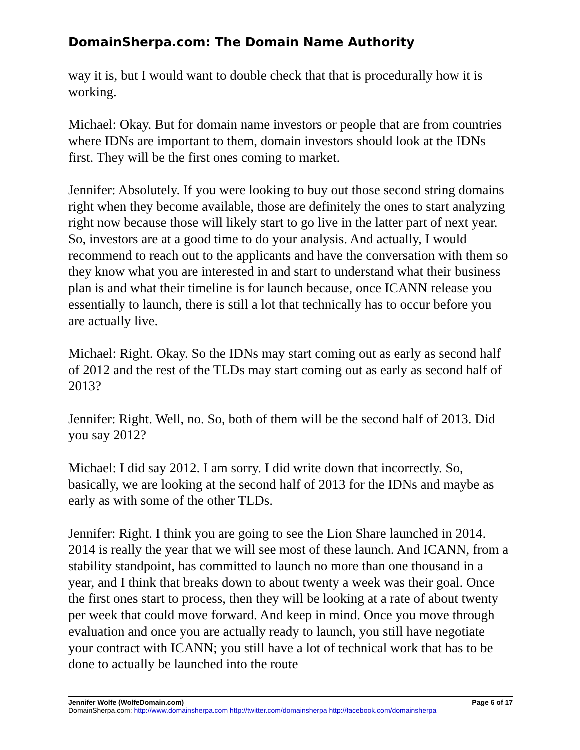DomainSherpa.com: The Domain Name Authority
way it is, but I would want to double check that that is procedurally how it is working.
Michael: Okay. But for domain name investors or people that are from countries where IDNs are important to them, domain investors should look at the IDNs first. They will be the first ones coming to market.
Jennifer: Absolutely. If you were looking to buy out those second string domains right when they become available, those are definitely the ones to start analyzing right now because those will likely start to go live in the latter part of next year. So, investors are at a good time to do your analysis. And actually, I would recommend to reach out to the applicants and have the conversation with them so they know what you are interested in and start to understand what their business plan is and what their timeline is for launch because, once ICANN release you essentially to launch, there is still a lot that technically has to occur before you are actually live.
Michael: Right. Okay. So the IDNs may start coming out as early as second half of 2012 and the rest of the TLDs may start coming out as early as second half of 2013?
Jennifer: Right. Well, no. So, both of them will be the second half of 2013. Did you say 2012?
Michael: I did say 2012. I am sorry. I did write down that incorrectly. So, basically, we are looking at the second half of 2013 for the IDNs and maybe as early as with some of the other TLDs.
Jennifer: Right. I think you are going to see the Lion Share launched in 2014. 2014 is really the year that we will see most of these launch. And ICANN, from a stability standpoint, has committed to launch no more than one thousand in a year, and I think that breaks down to about twenty a week was their goal. Once the first ones start to process, then they will be looking at a rate of about twenty per week that could move forward. And keep in mind. Once you move through evaluation and once you are actually ready to launch, you still have negotiate your contract with ICANN; you still have a lot of technical work that has to be done to actually be launched into the route
Jennifer Wolfe (WolfeDomain.com) Page 6 of 17
DomainSherpa.com: http://www.domainsherpa.com http://twitter.com/domainsherpa http://facebook.com/domainsherpa